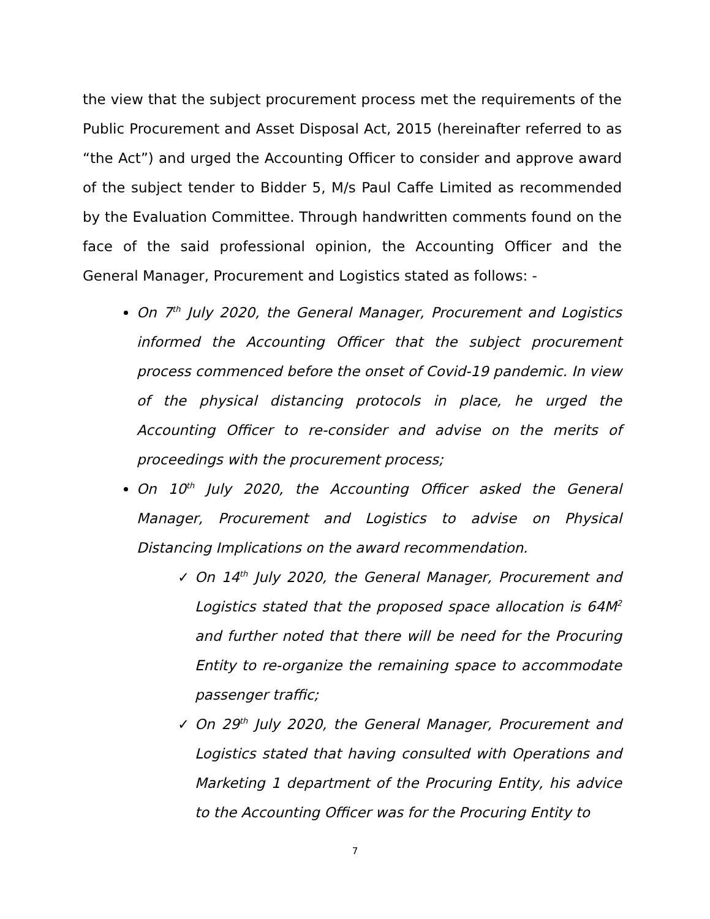the view that the subject procurement process met the requirements of the Public Procurement and Asset Disposal Act, 2015 (hereinafter referred to as “the Act”) and urged the Accounting Officer to consider and approve award of the subject tender to Bidder 5, M/s Paul Caffe Limited as recommended by the Evaluation Committee. Through handwritten comments found on the face of the said professional opinion, the Accounting Officer and the General Manager, Procurement and Logistics stated as follows: -
On 7<sup>th</sup> July 2020, the General Manager, Procurement and Logistics informed the Accounting Officer that the subject procurement process commenced before the onset of Covid-19 pandemic. In view of the physical distancing protocols in place, he urged the Accounting Officer to re-consider and advise on the merits of proceedings with the procurement process;
On 10<sup>th</sup> July 2020, the Accounting Officer asked the General Manager, Procurement and Logistics to advise on Physical Distancing Implications on the award recommendation.
✓ On 14<sup>th</sup> July 2020, the General Manager, Procurement and Logistics stated that the proposed space allocation is 64M<sup>2</sup> and further noted that there will be need for the Procuring Entity to re-organize the remaining space to accommodate passenger traffic;
✓ On 29<sup>th</sup> July 2020, the General Manager, Procurement and Logistics stated that having consulted with Operations and Marketing 1 department of the Procuring Entity, his advice to the Accounting Officer was for the Procuring Entity to
7